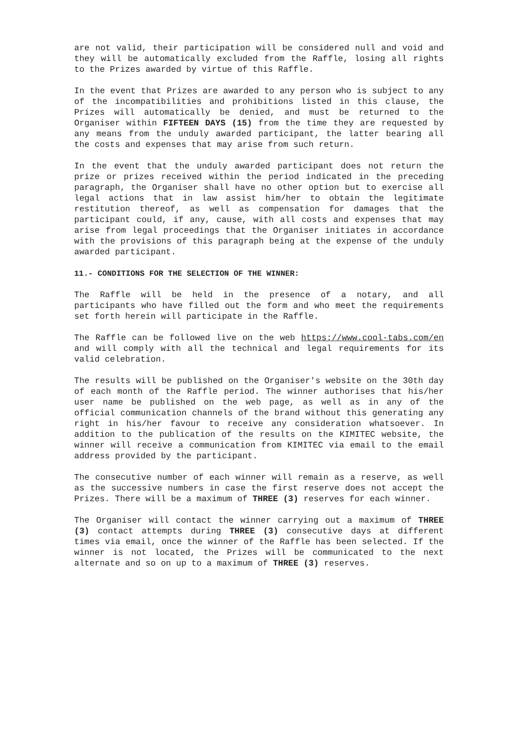are not valid, their participation will be considered null and void and they will be automatically excluded from the Raffle, losing all rights to the Prizes awarded by virtue of this Raffle.
In the event that Prizes are awarded to any person who is subject to any of the incompatibilities and prohibitions listed in this clause, the Prizes will automatically be denied, and must be returned to the Organiser within FIFTEEN DAYS (15) from the time they are requested by any means from the unduly awarded participant, the latter bearing all the costs and expenses that may arise from such return.
In the event that the unduly awarded participant does not return the prize or prizes received within the period indicated in the preceding paragraph, the Organiser shall have no other option but to exercise all legal actions that in law assist him/her to obtain the legitimate restitution thereof, as well as compensation for damages that the participant could, if any, cause, with all costs and expenses that may arise from legal proceedings that the Organiser initiates in accordance with the provisions of this paragraph being at the expense of the unduly awarded participant.
11.- CONDITIONS FOR THE SELECTION OF THE WINNER:
The Raffle will be held in the presence of a notary, and all participants who have filled out the form and who meet the requirements set forth herein will participate in the Raffle.
The Raffle can be followed live on the web https://www.cool-tabs.com/en and will comply with all the technical and legal requirements for its valid celebration.
The results will be published on the Organiser's website on the 30th day of each month of the Raffle period. The winner authorises that his/her user name be published on the web page, as well as in any of the official communication channels of the brand without this generating any right in his/her favour to receive any consideration whatsoever. In addition to the publication of the results on the KIMITEC website, the winner will receive a communication from KIMITEC via email to the email address provided by the participant.
The consecutive number of each winner will remain as a reserve, as well as the successive numbers in case the first reserve does not accept the Prizes. There will be a maximum of THREE (3) reserves for each winner.
The Organiser will contact the winner carrying out a maximum of THREE (3) contact attempts during THREE (3) consecutive days at different times via email, once the winner of the Raffle has been selected. If the winner is not located, the Prizes will be communicated to the next alternate and so on up to a maximum of THREE (3) reserves.